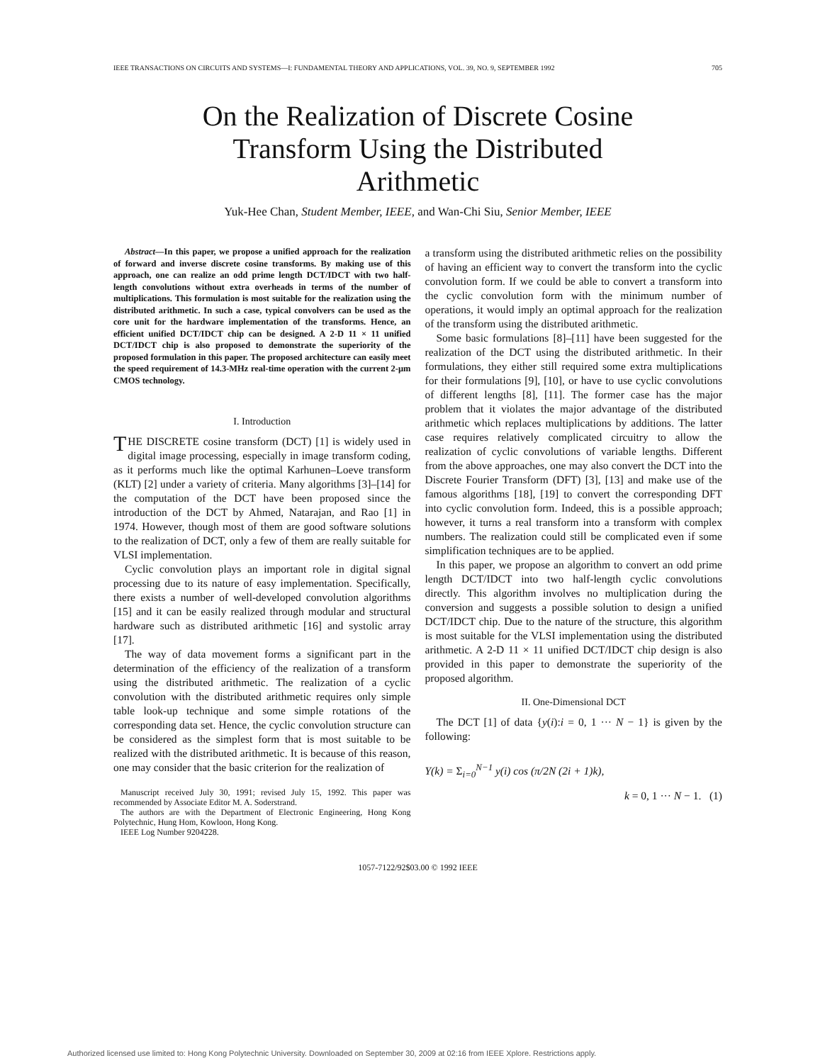IEEE TRANSACTIONS ON CIRCUITS AND SYSTEMS—I: FUNDAMENTAL THEORY AND APPLICATIONS, VOL. 39, NO. 9, SEPTEMBER 1992 705
On the Realization of Discrete Cosine Transform Using the Distributed Arithmetic
Yuk-Hee Chan, Student Member, IEEE, and Wan-Chi Siu, Senior Member, IEEE
Abstract—In this paper, we propose a unified approach for the realization of forward and inverse discrete cosine transforms. By making use of this approach, one can realize an odd prime length DCT/IDCT with two half-length convolutions without extra overheads in terms of the number of multiplications. This formulation is most suitable for the realization using the distributed arithmetic. In such a case, typical convolvers can be used as the core unit for the hardware implementation of the transforms. Hence, an efficient unified DCT/IDCT chip can be designed. A 2-D 11 × 11 unified DCT/IDCT chip is also proposed to demonstrate the superiority of the proposed formulation in this paper. The proposed architecture can easily meet the speed requirement of 14.3-MHz real-time operation with the current 2-μm CMOS technology.
I. Introduction
THE DISCRETE cosine transform (DCT) [1] is widely used in digital image processing, especially in image transform coding, as it performs much like the optimal Karhunen–Loeve transform (KLT) [2] under a variety of criteria. Many algorithms [3]–[14] for the computation of the DCT have been proposed since the introduction of the DCT by Ahmed, Natarajan, and Rao [1] in 1974. However, though most of them are good software solutions to the realization of DCT, only a few of them are really suitable for VLSI implementation.
Cyclic convolution plays an important role in digital signal processing due to its nature of easy implementation. Specifically, there exists a number of well-developed convolution algorithms [15] and it can be easily realized through modular and structural hardware such as distributed arithmetic [16] and systolic array [17].
The way of data movement forms a significant part in the determination of the efficiency of the realization of a transform using the distributed arithmetic. The realization of a cyclic convolution with the distributed arithmetic requires only simple table look-up technique and some simple rotations of the corresponding data set. Hence, the cyclic convolution structure can be considered as the simplest form that is most suitable to be realized with the distributed arithmetic. It is because of this reason, one may consider that the basic criterion for the realization of
Manuscript received July 30, 1991; revised July 15, 1992. This paper was recommended by Associate Editor M. A. Soderstrand.
The authors are with the Department of Electronic Engineering, Hong Kong Polytechnic, Hung Hom, Kowloon, Hong Kong.
IEEE Log Number 9204228.
a transform using the distributed arithmetic relies on the possibility of having an efficient way to convert the transform into the cyclic convolution form. If we could be able to convert a transform into the cyclic convolution form with the minimum number of operations, it would imply an optimal approach for the realization of the transform using the distributed arithmetic.
Some basic formulations [8]–[11] have been suggested for the realization of the DCT using the distributed arithmetic. In their formulations, they either still required some extra multiplications for their formulations [9], [10], or have to use cyclic convolutions of different lengths [8], [11]. The former case has the major problem that it violates the major advantage of the distributed arithmetic which replaces multiplications by additions. The latter case requires relatively complicated circuitry to allow the realization of cyclic convolutions of variable lengths. Different from the above approaches, one may also convert the DCT into the Discrete Fourier Transform (DFT) [3], [13] and make use of the famous algorithms [18], [19] to convert the corresponding DFT into cyclic convolution form. Indeed, this is a possible approach; however, it turns a real transform into a transform with complex numbers. The realization could still be complicated even if some simplification techniques are to be applied.
In this paper, we propose an algorithm to convert an odd prime length DCT/IDCT into two half-length cyclic convolutions directly. This algorithm involves no multiplication during the conversion and suggests a possible solution to design a unified DCT/IDCT chip. Due to the nature of the structure, this algorithm is most suitable for the VLSI implementation using the distributed arithmetic. A 2-D 11 × 11 unified DCT/IDCT chip design is also provided in this paper to demonstrate the superiority of the proposed algorithm.
II. One-Dimensional DCT
The DCT [1] of data {y(i):i = 0, 1 ··· N − 1} is given by the following:
Y(k) = Σ<sub>i=0</sub><sup>N−1</sup> y(i) cos (π/2N (2i + 1)k),
k = 0, 1 ··· N − 1. (1)
1057-7122/92$03.00 © 1992 IEEE
Authorized licensed use limited to: Hong Kong Polytechnic University. Downloaded on September 30, 2009 at 02:16 from IEEE Xplore. Restrictions apply.